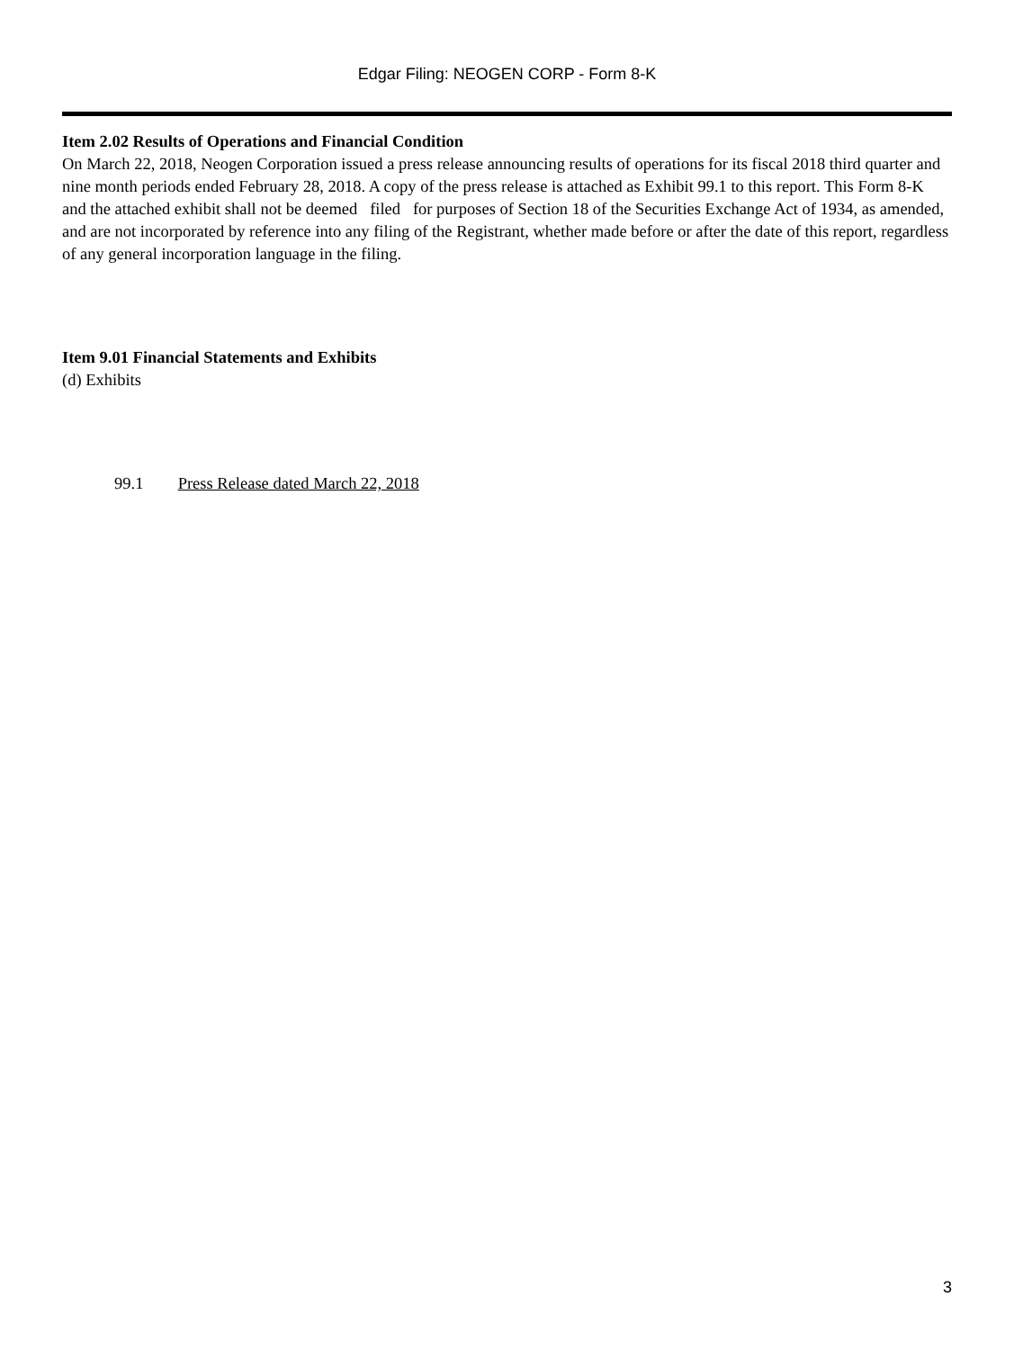Edgar Filing: NEOGEN CORP - Form 8-K
Item 2.02 Results of Operations and Financial Condition
On March 22, 2018, Neogen Corporation issued a press release announcing results of operations for its fiscal 2018 third quarter and nine month periods ended February 28, 2018. A copy of the press release is attached as Exhibit 99.1 to this report. This Form 8-K and the attached exhibit shall not be deemed filed for purposes of Section 18 of the Securities Exchange Act of 1934, as amended, and are not incorporated by reference into any filing of the Registrant, whether made before or after the date of this report, regardless of any general incorporation language in the filing.
Item 9.01 Financial Statements and Exhibits
(d) Exhibits
99.1 Press Release dated March 22, 2018
3